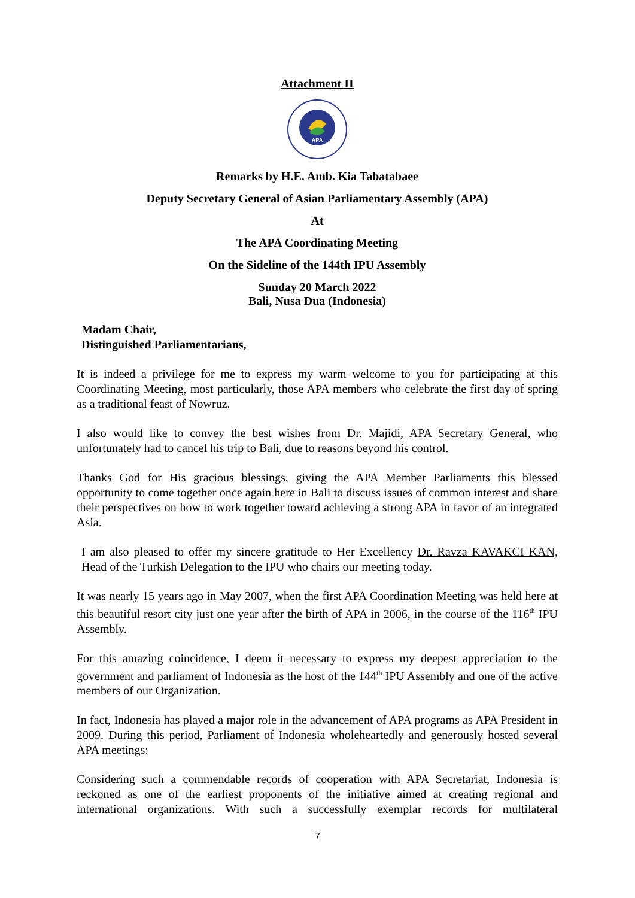Attachment II
APA
Remarks by H.E. Amb. Kia Tabatabaee
Deputy Secretary General of Asian Parliamentary Assembly (APA)
At
The APA Coordinating Meeting
On the Sideline of the 144th IPU Assembly
Sunday 20 March 2022
Bali, Nusa Dua (Indonesia)
Madam Chair,
Distinguished Parliamentarians,
It is indeed a privilege for me to express my warm welcome to you for participating at this Coordinating Meeting, most particularly, those APA members who celebrate the first day of spring as a traditional feast of Nowruz.
I also would like to convey the best wishes from Dr. Majidi, APA Secretary General, who unfortunately had to cancel his trip to Bali, due to reasons beyond his control.
Thanks God for His gracious blessings, giving the APA Member Parliaments this blessed opportunity to come together once again here in Bali to discuss issues of common interest and share their perspectives on how to work together toward achieving a strong APA in favor of an integrated Asia.
I am also pleased to offer my sincere gratitude to Her Excellency Dr. Ravza KAVAKCI KAN, Head of the Turkish Delegation to the IPU who chairs our meeting today.
It was nearly 15 years ago in May 2007, when the first APA Coordination Meeting was held here at this beautiful resort city just one year after the birth of APA in 2006, in the course of the 116<sup>th</sup> IPU Assembly.
For this amazing coincidence, I deem it necessary to express my deepest appreciation to the government and parliament of Indonesia as the host of the 144<sup>th</sup> IPU Assembly and one of the active members of our Organization.
In fact, Indonesia has played a major role in the advancement of APA programs as APA President in 2009. During this period, Parliament of Indonesia wholeheartedly and generously hosted several APA meetings:
Considering such a commendable records of cooperation with APA Secretariat, Indonesia is reckoned as one of the earliest proponents of the initiative aimed at creating regional and international organizations. With such a successfully exemplar records for multilateral
7